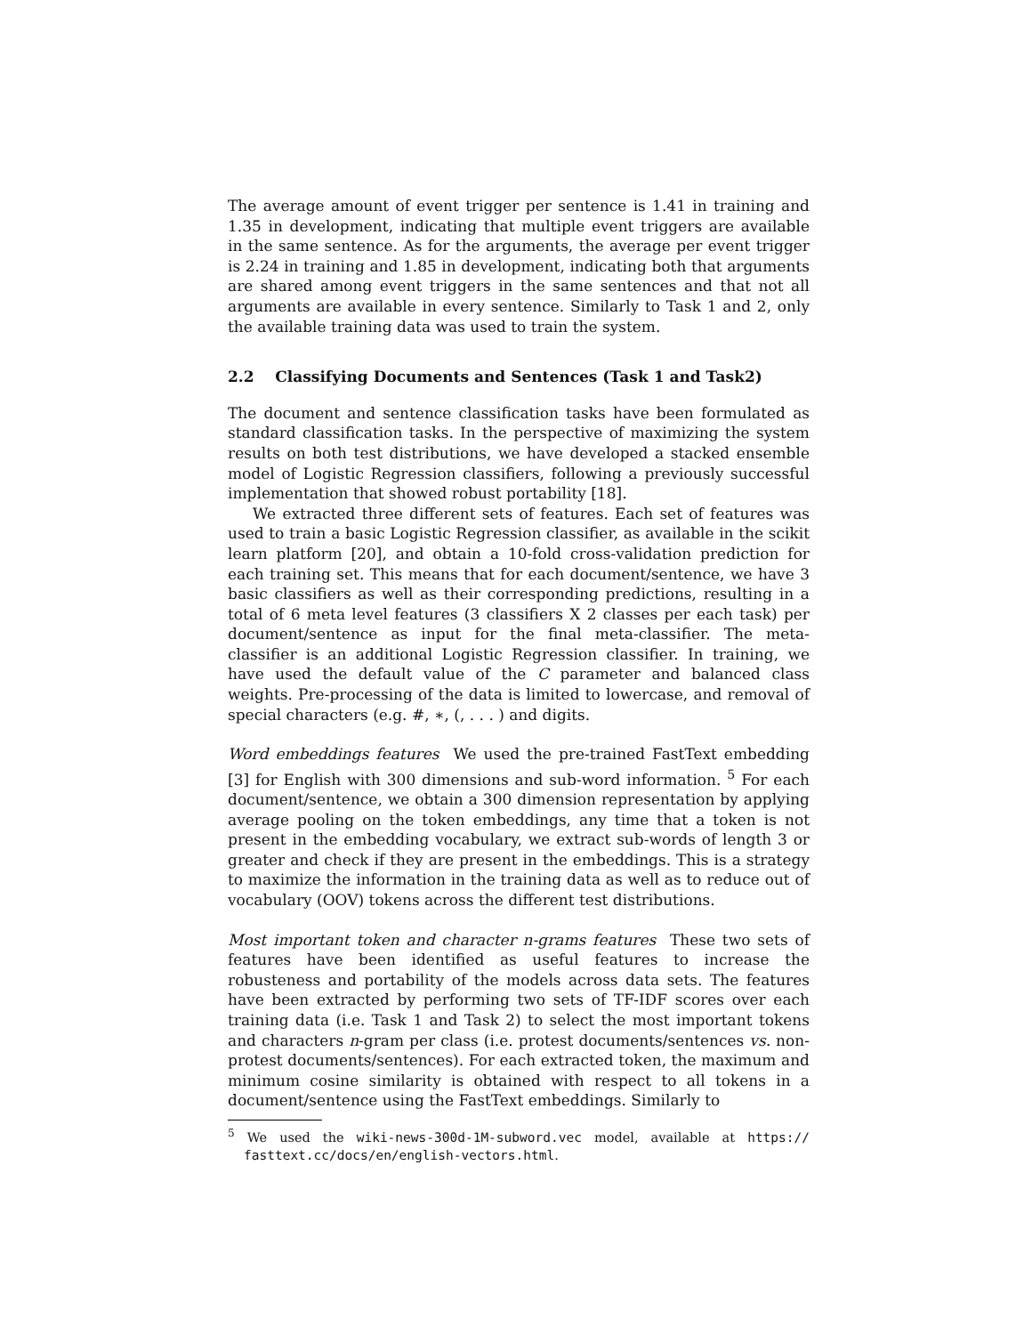The average amount of event trigger per sentence is 1.41 in training and 1.35 in development, indicating that multiple event triggers are available in the same sentence. As for the arguments, the average per event trigger is 2.24 in training and 1.85 in development, indicating both that arguments are shared among event triggers in the same sentences and that not all arguments are available in every sentence. Similarly to Task 1 and 2, only the available training data was used to train the system.
2.2 Classifying Documents and Sentences (Task 1 and Task2)
The document and sentence classification tasks have been formulated as standard classification tasks. In the perspective of maximizing the system results on both test distributions, we have developed a stacked ensemble model of Logistic Regression classifiers, following a previously successful implementation that showed robust portability [18].
We extracted three different sets of features. Each set of features was used to train a basic Logistic Regression classifier, as available in the scikit learn platform [20], and obtain a 10-fold cross-validation prediction for each training set. This means that for each document/sentence, we have 3 basic classifiers as well as their corresponding predictions, resulting in a total of 6 meta level features (3 classifiers X 2 classes per each task) per document/sentence as input for the final meta-classifier. The meta-classifier is an additional Logistic Regression classifier. In training, we have used the default value of the C parameter and balanced class weights. Pre-processing of the data is limited to lowercase, and removal of special characters (e.g. #, ∗, (, . . . ) and digits.
Word embeddings features We used the pre-trained FastText embedding [3] for English with 300 dimensions and sub-word information. <sup>5</sup> For each document/sentence, we obtain a 300 dimension representation by applying average pooling on the token embeddings, any time that a token is not present in the embedding vocabulary, we extract sub-words of length 3 or greater and check if they are present in the embeddings. This is a strategy to maximize the information in the training data as well as to reduce out of vocabulary (OOV) tokens across the different test distributions.
Most important token and character n-grams features These two sets of features have been identified as useful features to increase the robusteness and portability of the models across data sets. The features have been extracted by performing two sets of TF-IDF scores over each training data (i.e. Task 1 and Task 2) to select the most important tokens and characters n-gram per class (i.e. protest documents/sentences vs. non-protest documents/sentences). For each extracted token, the maximum and minimum cosine similarity is obtained with respect to all tokens in a document/sentence using the FastText embeddings. Similarly to
<sup>5</sup> We used the wiki-news-300d-1M-subword.vec model, available at https:// fasttext.cc/docs/en/english-vectors.html.